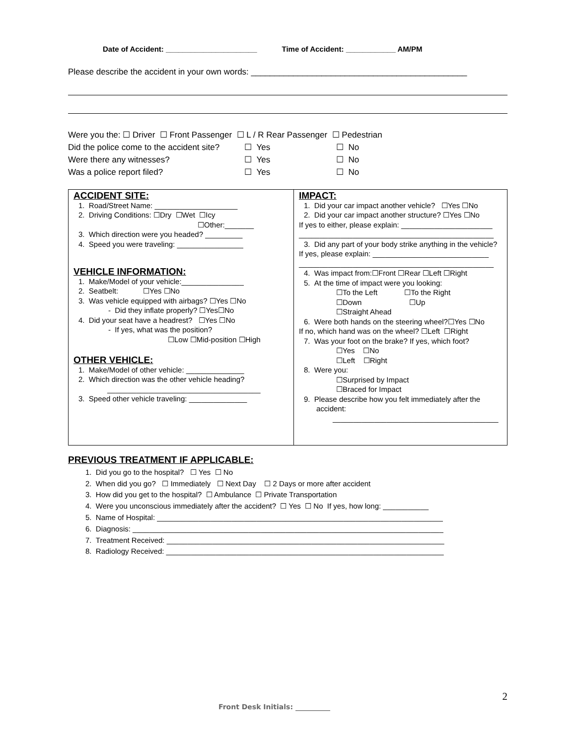Date of Accident: ______________________ Time of Accident: ____________ AM/PM
Please describe the accident in your own words: ______________________________________________
Were you the: ☐ Driver ☐ Front Passenger ☐ L / R Rear Passenger ☐ Pedestrian
Did the police come to the accident site? ☐ Yes ☐ No
Were there any witnesses? ☐ Yes ☐ No
Was a police report filed? ☐ Yes ☐ No
ACCIDENT SITE:
1. Road/Street Name: ____________________
2. Driving Conditions: ☐Dry ☐Wet ☐Icy
☐Other:_______
3. Which direction were you headed? _________
4. Speed you were traveling: ________________
VEHICLE INFORMATION:
1. Make/Model of your vehicle:_______________
2. Seatbelt: ☐Yes ☐No
3. Was vehicle equipped with airbags? ☐Yes ☐No
- Did they inflate properly? ☐Yes☐No
4. Did your seat have a headrest? ☐Yes ☐No
- If yes, what was the position?
☐Low ☐Mid-position ☐High
OTHER VEHICLE:
1. Make/Model of other vehicle: ______________
2. Which direction was the other vehicle heading?
_____________________________________
3. Speed other vehicle traveling: ______________
IMPACT:
1. Did your car impact another vehicle? ☐Yes ☐No
2. Did your car impact another structure? ☐Yes ☐No
If yes to either, please explain: ______________________
_______________________________________________
3. Did any part of your body strike anything in the vehicle?
If yes, please explain: ____________________________
_______________________________________________
4. Was impact from:☐Front ☐Rear ☐Left ☐Right
5. At the time of impact were you looking:
☐To the Left ☐To the Right
☐Down ☐Up
☐Straight Ahead
6. Were both hands on the steering wheel?☐Yes ☐No
If no, which hand was on the wheel? ☐Left ☐Right
7. Was your foot on the brake? If yes, which foot?
☐Yes ☐No
☐Left ☐Right
8. Were you:
☐Surprised by Impact
☐Braced for Impact
9. Please describe how you felt immediately after the accident:
________________________________________
PREVIOUS TREATMENT IF APPLICABLE:
1. Did you go to the hospital? ☐ Yes ☐ No
2. When did you go? ☐ Immediately ☐ Next Day ☐ 2 Days or more after accident
3. How did you get to the hospital? ☐ Ambulance ☐ Private Transportation
4. Were you unconscious immediately after the accident? ☐ Yes ☐ No If yes, how long: ___________
5. Name of Hospital: _____________________________________________________________________
6. Diagnosis: ___________________________________________________________________________
7. Treatment Received: ___________________________________________________________________
8. Radiology Received: ___________________________________________________________________
2
Front Desk Initials: __________